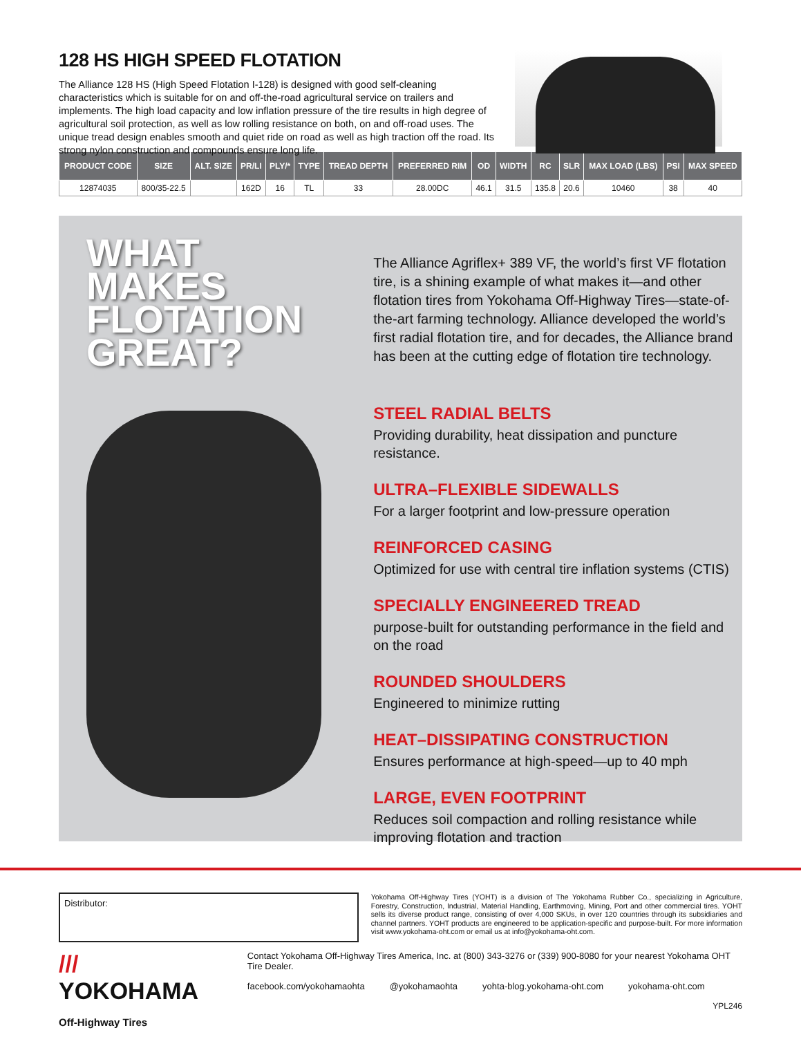128 HS HIGH SPEED FLOTATION
The Alliance 128 HS (High Speed Flotation I-128) is designed with good self-cleaning characteristics which is suitable for on and off-the-road agricultural service on trailers and implements. The high load capacity and low inflation pressure of the tire results in high degree of agricultural soil protection, as well as low rolling resistance on both, on and off-road uses. The unique tread design enables smooth and quiet ride on road as well as high traction off the road. Its strong nylon construction and compounds ensure long life.
| PRODUCT CODE | SIZE | ALT. SIZE | PR/LI | PLY/* | TYPE | TREAD DEPTH | PREFERRED RIM | OD | WIDTH | RC | SLR | MAX LOAD (LBS) | PSI | MAX SPEED |
| --- | --- | --- | --- | --- | --- | --- | --- | --- | --- | --- | --- | --- | --- | --- |
| 12874035 | 800/35-22.5 | | 162D | 16 | TL | 33 | 28.00DC | 46.1 | 31.5 | 135.8 | 20.6 | 10460 | 38 | 40 |
WHAT
MAKES
FLOTATION
GREAT?
The Alliance Agriflex+ 389 VF, the world’s first VF flotation tire, is a shining example of what makes it—and other flotation tires from Yokohama Off-Highway Tires—state-of-the-art farming technology. Alliance developed the world’s first radial flotation tire, and for decades, the Alliance brand has been at the cutting edge of flotation tire technology.
STEEL RADIAL BELTS
Providing durability, heat dissipation and puncture resistance.
ULTRA–FLEXIBLE SIDEWALLS
For a larger footprint and low-pressure operation
REINFORCED CASING
Optimized for use with central tire inflation systems (CTIS)
SPECIALLY ENGINEERED TREAD
purpose-built for outstanding performance in the field and on the road
ROUNDED SHOULDERS
Engineered to minimize rutting
HEAT–DISSIPATING CONSTRUCTION
Ensures performance at high-speed—up to 40 mph
LARGE, EVEN FOOTPRINT
Reduces soil compaction and rolling resistance while improving flotation and traction
Distributor:
Yokohama Off-Highway Tires (YOHT) is a division of The Yokohama Rubber Co., specializing in Agriculture, Forestry, Construction, Industrial, Material Handling, Earthmoving, Mining, Port and other commercial tires. YOHT sells its diverse product range, consisting of over 4,000 SKUs, in over 120 countries through its subsidiaries and channel partners. YOHT products are engineered to be application-specific and purpose-built. For more information visit www.yokohama-oht.com or email us at info@yokohama-oht.com.
/// YOKOHAMA
Off-Highway Tires
Contact Yokohama Off-Highway Tires America, Inc. at (800) 343-3276 or (339) 900-8080 for your nearest Yokohama OHT Tire Dealer.
facebook.com/yokohamaohta @yokohamaohta yohta-blog.yokohama-oht.com yokohama-oht.com
YPL246